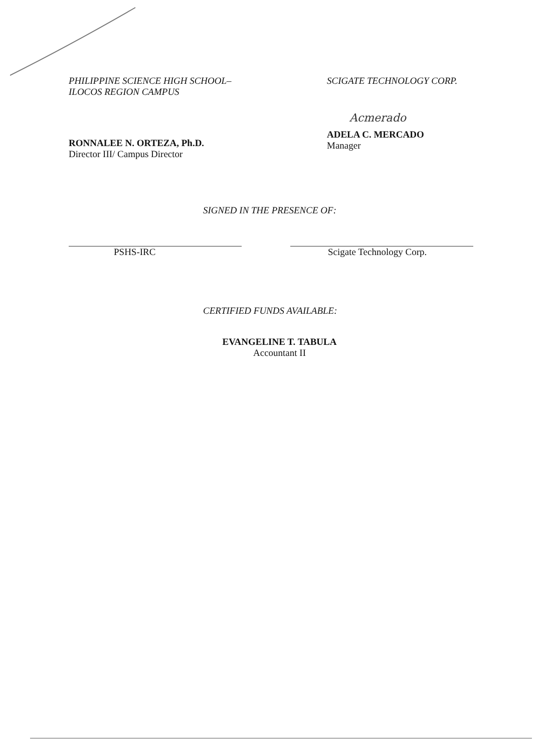PHILIPPINE SCIENCE HIGH SCHOOL–
ILOCOS REGION CAMPUS
RONNALEE N. ORTEZA, Ph.D.
Director III/ Campus Director
SCIGATE TECHNOLOGY CORP.
Acmerado
ADELA C. MERCADO
Manager
SIGNED IN THE PRESENCE OF:
PSHS-IRC Scigate Technology Corp.
CERTIFIED FUNDS AVAILABLE:
EVANGELINE T. TABULA
Accountant II